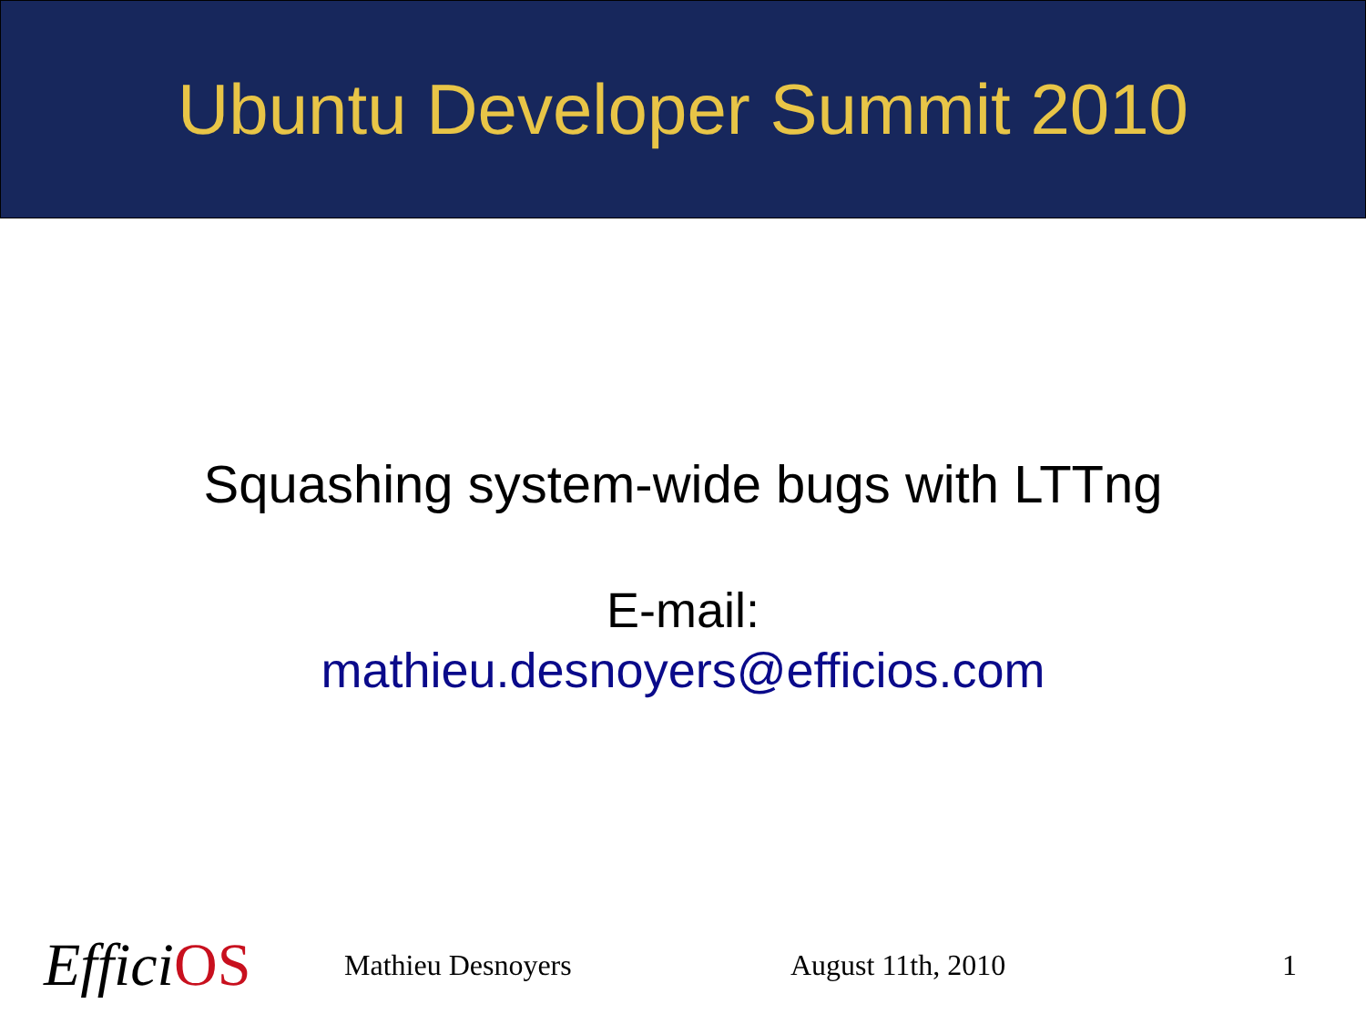Ubuntu Developer Summit 2010
Squashing system-wide bugs with LTTng
E-mail:
mathieu.desnoyers@efficios.com
EfficiOS
Mathieu Desnoyers August 11th, 2010 1